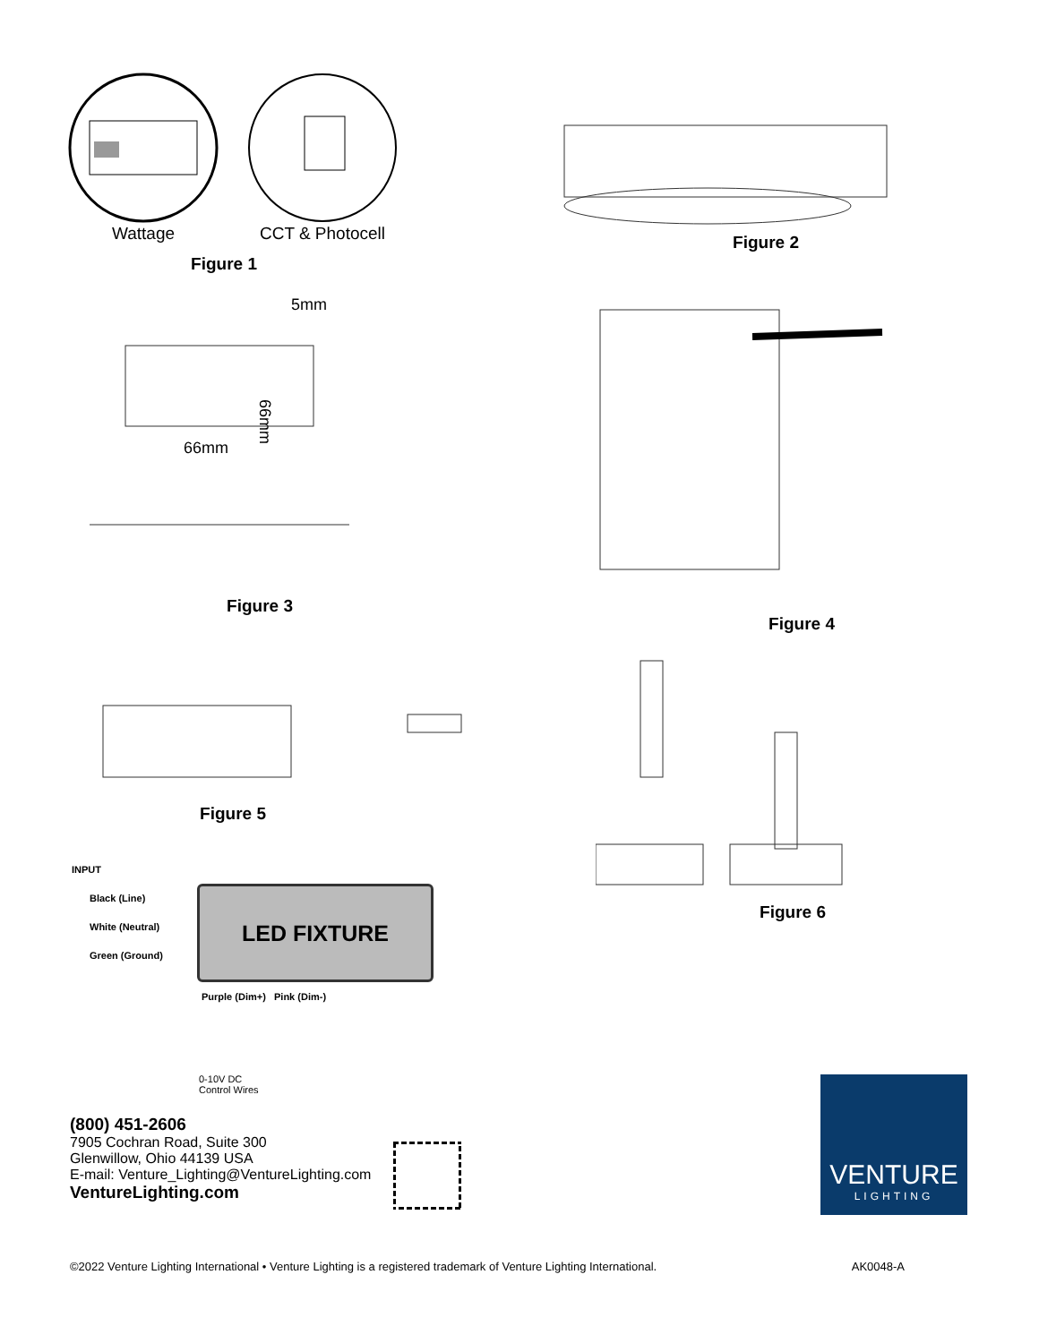Wattage CCT & Photocell
Figure 1
Figure 2
5mm
66mm
66mm
Figure 3
Figure 4
Figure 5
INPUT
Black (Line)
White (Neutral)
Green (Ground)
LED FIXTURE
Purple (Dim+) Pink (Dim-)
0-10V DC
Control Wires
Figure 6
(800) 451-2606
7905 Cochran Road, Suite 300
Glenwillow, Ohio 44139 USA
E-mail: Venture_Lighting@VentureLighting.com
VentureLighting.com
VENTURE
LIGHTING
©2022 Venture Lighting International • Venture Lighting is a registered trademark of Venture Lighting International. AK0048-A